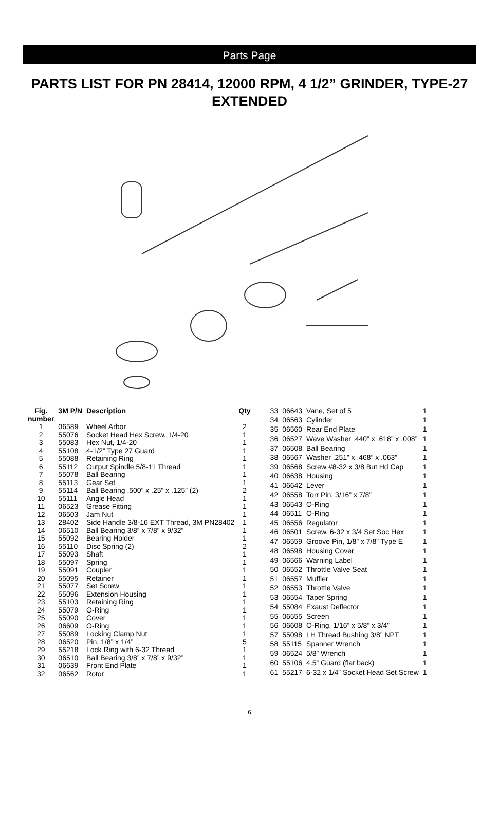Parts Page
PARTS LIST FOR PN 28414, 12000 RPM, 4 1/2” GRINDER, TYPE-27 EXTENDED
| Fig. number | 3M P/N | Description | Qty |
| --- | --- | --- | --- |
| 1 | 06589 | Wheel Arbor | 2 |
| 2 | 55076 | Socket Head Hex Screw, 1/4-20 | 1 |
| 3 | 55083 | Hex Nut, 1/4-20 | 1 |
| 4 | 55108 | 4-1/2” Type 27 Guard | 1 |
| 5 | 55088 | Retaining Ring | 1 |
| 6 | 55112 | Output Spindle 5/8-11 Thread | 1 |
| 7 | 55078 | Ball Bearing | 1 |
| 8 | 55113 | Gear Set | 1 |
| 9 | 55114 | Ball Bearing .500” x .25” x .125” (2) | 2 |
| 10 | 55111 | Angle Head | 1 |
| 11 | 06523 | Grease Fitting | 1 |
| 12 | 06503 | Jam Nut | 1 |
| 13 | 28402 | Side Handle 3/8-16 EXT Thread, 3M PN28402 | 1 |
| 14 | 06510 | Ball Bearing 3/8” x 7/8” x 9/32” | 1 |
| 15 | 55092 | Bearing Holder | 1 |
| 16 | 55110 | Disc Spring (2) | 2 |
| 17 | 55093 | Shaft | 1 |
| 18 | 55097 | Spring | 1 |
| 19 | 55091 | Coupler | 1 |
| 20 | 55095 | Retainer | 1 |
| 21 | 55077 | Set Screw | 1 |
| 22 | 55096 | Extension Housing | 1 |
| 23 | 55103 | Retaining Ring | 1 |
| 24 | 55079 | O-Ring | 1 |
| 25 | 55090 | Cover | 1 |
| 26 | 06609 | O-Ring | 1 |
| 27 | 55089 | Locking Clamp Nut | 1 |
| 28 | 06520 | Pin, 1/8” x 1/4” | 5 |
| 29 | 55218 | Lock Ring with 6-32 Thread | 1 |
| 30 | 06510 | Ball Bearing 3/8” x 7/8” x 9/32” | 1 |
| 31 | 06639 | Front End Plate | 1 |
| 32 | 06562 | Rotor | 1 |
| 33 | 06643 | Vane, Set of 5 | 1 |
| 34 | 06563 | Cylinder | 1 |
| 35 | 06560 | Rear End Plate | 1 |
| 36 | 06527 | Wave Washer .440” x .618” x .008” | 1 |
| 37 | 06508 | Ball Bearing | 1 |
| 38 | 06567 | Washer .251” x .468” x .063” | 1 |
| 39 | 06568 | Screw #8-32 x 3/8 But Hd Cap | 1 |
| 40 | 06638 | Housing | 1 |
| 41 | 06642 | Lever | 1 |
| 42 | 06558 | Torr Pin, 3/16” x 7/8” | 1 |
| 43 | 06543 | O-Ring | 1 |
| 44 | 06511 | O-Ring | 1 |
| 45 | 06556 | Regulator | 1 |
| 46 | 06501 | Screw, 6-32 x 3/4 Set Soc Hex | 1 |
| 47 | 06559 | Groove Pin, 1/8” x 7/8” Type E | 1 |
| 48 | 06598 | Housing Cover | 1 |
| 49 | 06566 | Warning Label | 1 |
| 50 | 06552 | Throttle Valve Seat | 1 |
| 51 | 06557 | Muffler | 1 |
| 52 | 06553 | Throttle Valve | 1 |
| 53 | 06554 | Taper Spring | 1 |
| 54 | 55084 | Exaust Deflector | 1 |
| 55 | 06555 | Screen | 1 |
| 56 | 06608 | O-Ring, 1/16” x 5/8” x 3/4” | 1 |
| 57 | 55098 | LH Thread Bushing 3/8” NPT | 1 |
| 58 | 55115 | Spanner Wrench | 1 |
| 59 | 06524 | 5/8” Wrench | 1 |
| 60 | 55106 | 4.5” Guard (flat back) | 1 |
| 61 | 55217 | 6-32 x 1/4” Socket Head Set Screw | 1 |
6